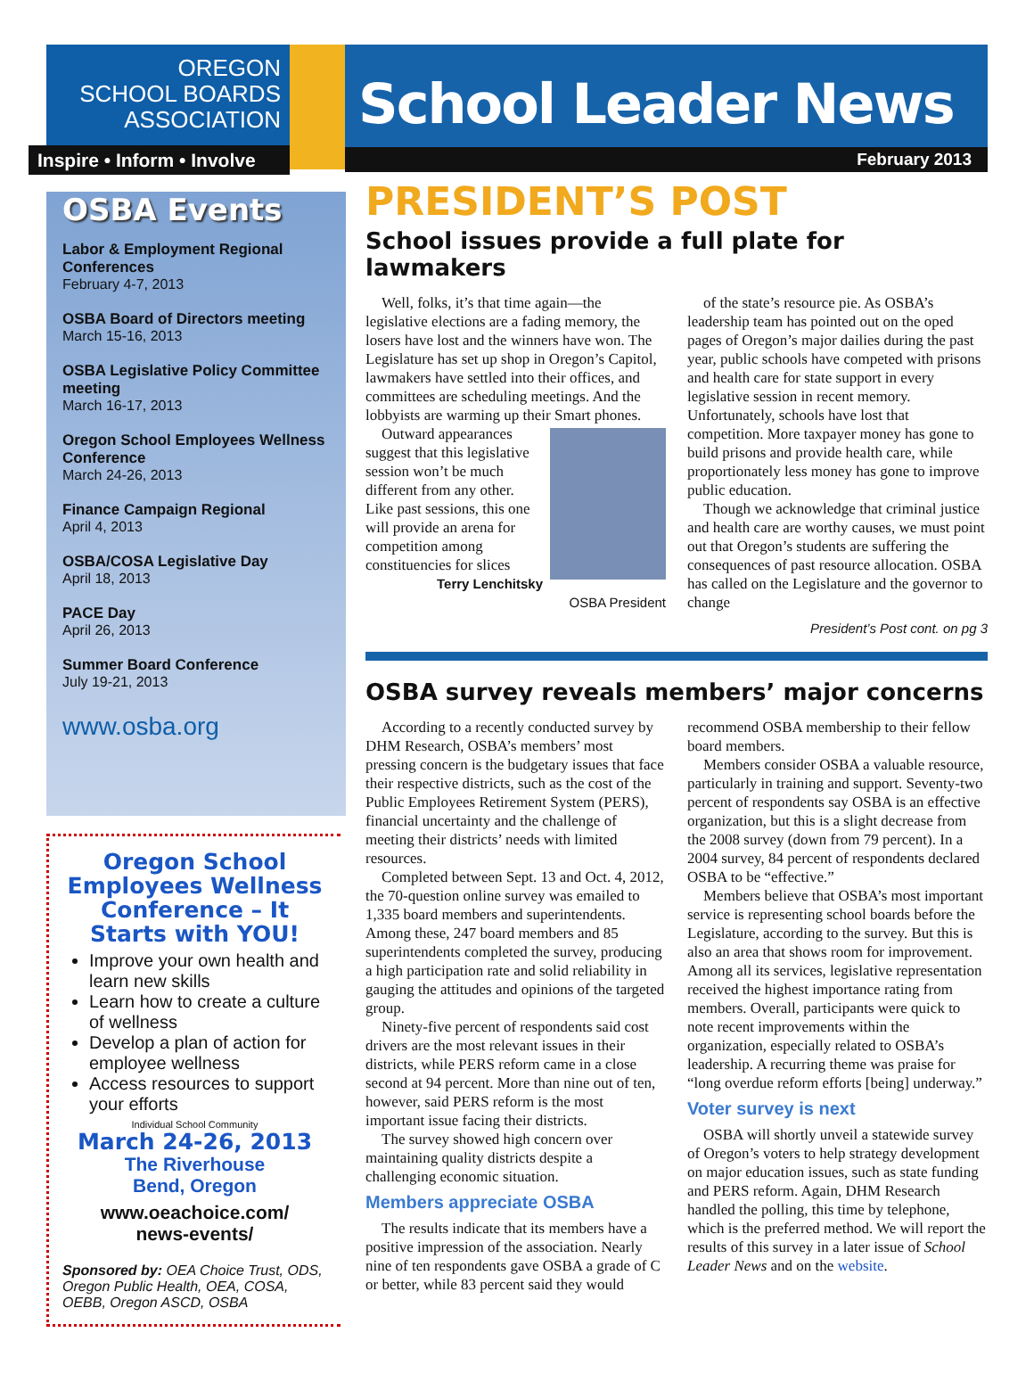OREGON
SCHOOL BOARDS
ASSOCIATION
Inspire • Inform • Involve
School Leader News
February 2013
OSBA Events
Labor & Employment Regional Conferences
February 4-7, 2013
OSBA Board of Directors meeting
March 15-16, 2013
OSBA Legislative Policy Committee meeting
March 16-17, 2013
Oregon School Employees Wellness Conference
March 24-26, 2013
Finance Campaign Regional
April 4, 2013
OSBA/COSA Legislative Day
April 18, 2013
PACE Day
April 26, 2013
Summer Board Conference
July 19-21, 2013
www.osba.org
Oregon School Employees Wellness Conference – It Starts with YOU!
Improve your own health and learn new skills
Learn how to create a culture of wellness
Develop a plan of action for employee wellness
Access resources to support your efforts
Individual School Community
March 24-26, 2013
The Riverhouse
Bend, Oregon
www.oeachoice.com/
news-events/
Sponsored by: OEA Choice Trust, ODS, Oregon Public Health, OEA, COSA, OEBB, Oregon ASCD, OSBA
PRESIDENT’S POST
School issues provide a full plate for lawmakers
Well, folks, it’s that time again—the legislative elections are a fading memory, the losers have lost and the winners have won. The Legislature has set up shop in Oregon’s Capitol, lawmakers have settled into their offices, and committees are scheduling meetings. And the lobbyists are warming up their Smart phones.
Outward appearances suggest that this legislative session won’t be much different from any other. Like past sessions, this one will provide an arena for competition among constituencies for slices
Terry Lenchitsky
OSBA President
of the state’s resource pie. As OSBA’s leadership team has pointed out on the oped pages of Oregon’s major dailies during the past year, public schools have competed with prisons and health care for state support in every legislative session in recent memory. Unfortunately, schools have lost that competition. More taxpayer money has gone to build prisons and provide health care, while proportionately less money has gone to improve public education.
Though we acknowledge that criminal justice and health care are worthy causes, we must point out that Oregon’s students are suffering the consequences of past resource allocation. OSBA has called on the Legislature and the governor to change
President’s Post cont. on pg 3
OSBA survey reveals members’ major concerns
According to a recently conducted survey by DHM Research, OSBA’s members’ most pressing concern is the budgetary issues that face their respective districts, such as the cost of the Public Employees Retirement System (PERS), financial uncertainty and the challenge of meeting their districts’ needs with limited resources.
Completed between Sept. 13 and Oct. 4, 2012, the 70-question online survey was emailed to 1,335 board members and superintendents. Among these, 247 board members and 85 superintendents completed the survey, producing a high participation rate and solid reliability in gauging the attitudes and opinions of the targeted group.
Ninety-five percent of respondents said cost drivers are the most relevant issues in their districts, while PERS reform came in a close second at 94 percent. More than nine out of ten, however, said PERS reform is the most important issue facing their districts.
The survey showed high concern over maintaining quality districts despite a challenging economic situation.
Members appreciate OSBA
The results indicate that its members have a positive impression of the association. Nearly nine of ten respondents gave OSBA a grade of C or better, while 83 percent said they would recommend OSBA membership to their fellow board members.
Members consider OSBA a valuable resource, particularly in training and support. Seventy-two percent of respondents say OSBA is an effective organization, but this is a slight decrease from the 2008 survey (down from 79 percent). In a 2004 survey, 84 percent of respondents declared OSBA to be “effective.”
Members believe that OSBA’s most important service is representing school boards before the Legislature, according to the survey. But this is also an area that shows room for improvement. Among all its services, legislative representation received the highest importance rating from members. Overall, participants were quick to note recent improvements within the organization, especially related to OSBA’s leadership. A recurring theme was praise for “long overdue reform efforts [being] underway.”
Voter survey is next
OSBA will shortly unveil a statewide survey of Oregon’s voters to help strategy development on major education issues, such as state funding and PERS reform. Again, DHM Research handled the polling, this time by telephone, which is the preferred method. We will report the results of this survey in a later issue of School Leader News and on the website.